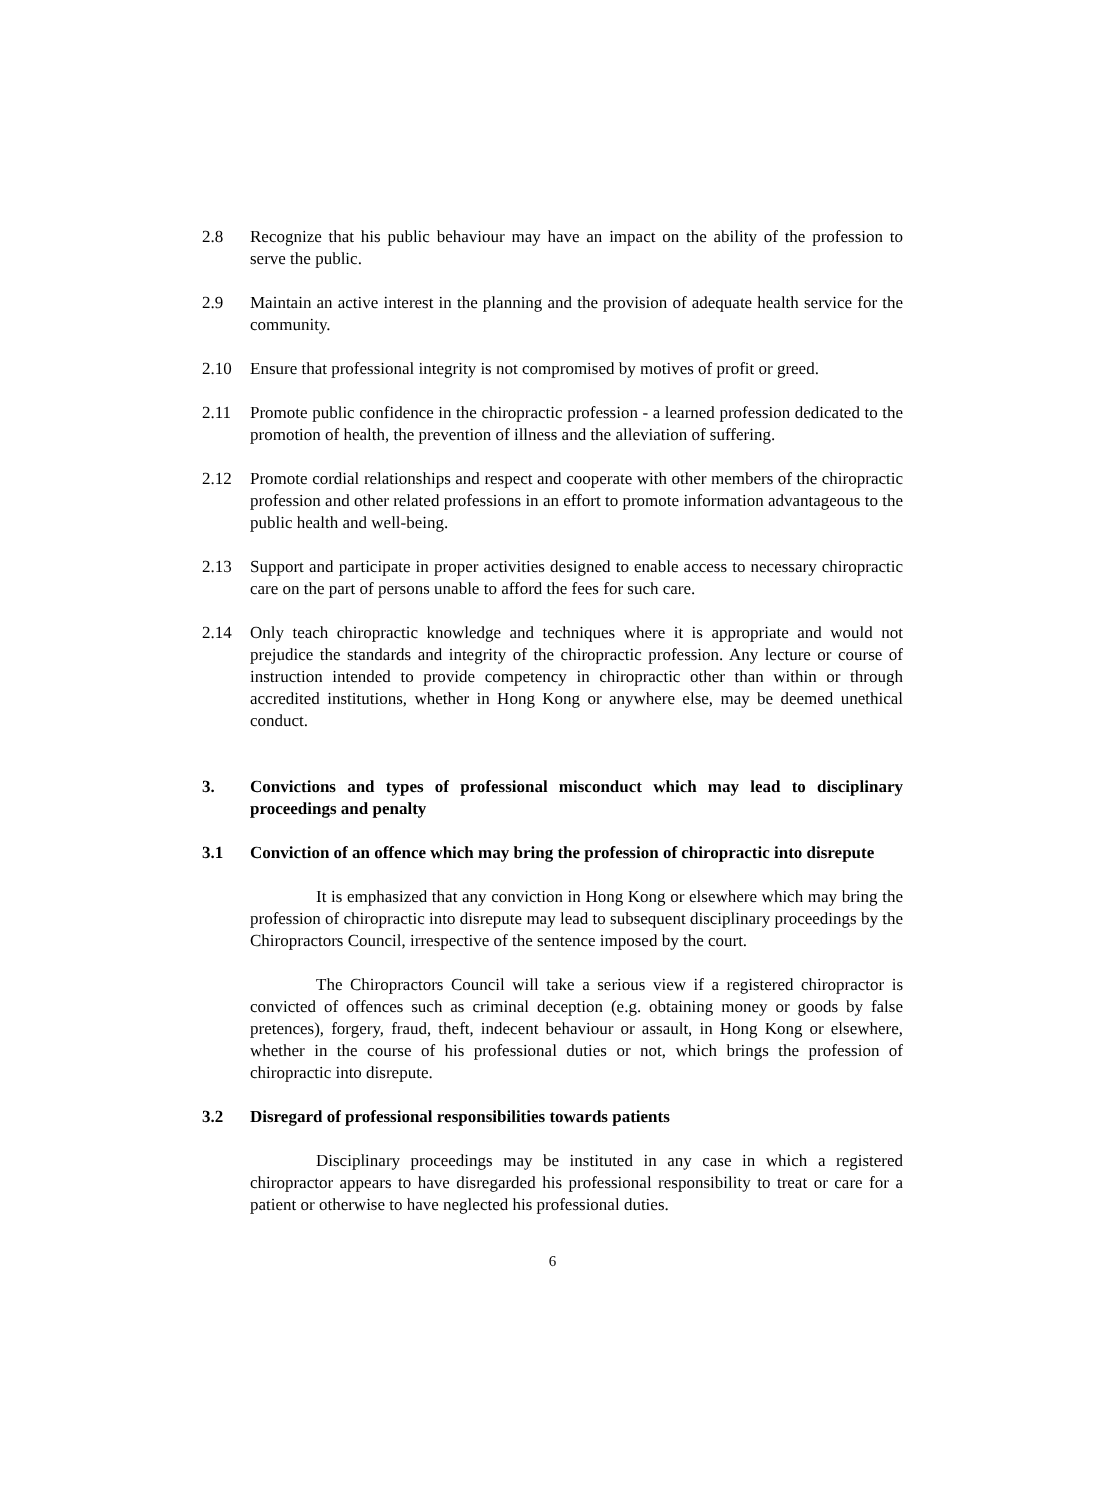2.8 Recognize that his public behaviour may have an impact on the ability of the profession to serve the public.
2.9 Maintain an active interest in the planning and the provision of adequate health service for the community.
2.10 Ensure that professional integrity is not compromised by motives of profit or greed.
2.11 Promote public confidence in the chiropractic profession - a learned profession dedicated to the promotion of health, the prevention of illness and the alleviation of suffering.
2.12 Promote cordial relationships and respect and cooperate with other members of the chiropractic profession and other related professions in an effort to promote information advantageous to the public health and well-being.
2.13 Support and participate in proper activities designed to enable access to necessary chiropractic care on the part of persons unable to afford the fees for such care.
2.14 Only teach chiropractic knowledge and techniques where it is appropriate and would not prejudice the standards and integrity of the chiropractic profession. Any lecture or course of instruction intended to provide competency in chiropractic other than within or through accredited institutions, whether in Hong Kong or anywhere else, may be deemed unethical conduct.
3. Convictions and types of professional misconduct which may lead to disciplinary proceedings and penalty
3.1 Conviction of an offence which may bring the profession of chiropractic into disrepute
It is emphasized that any conviction in Hong Kong or elsewhere which may bring the profession of chiropractic into disrepute may lead to subsequent disciplinary proceedings by the Chiropractors Council, irrespective of the sentence imposed by the court.
The Chiropractors Council will take a serious view if a registered chiropractor is convicted of offences such as criminal deception (e.g. obtaining money or goods by false pretences), forgery, fraud, theft, indecent behaviour or assault, in Hong Kong or elsewhere, whether in the course of his professional duties or not, which brings the profession of chiropractic into disrepute.
3.2 Disregard of professional responsibilities towards patients
Disciplinary proceedings may be instituted in any case in which a registered chiropractor appears to have disregarded his professional responsibility to treat or care for a patient or otherwise to have neglected his professional duties.
6